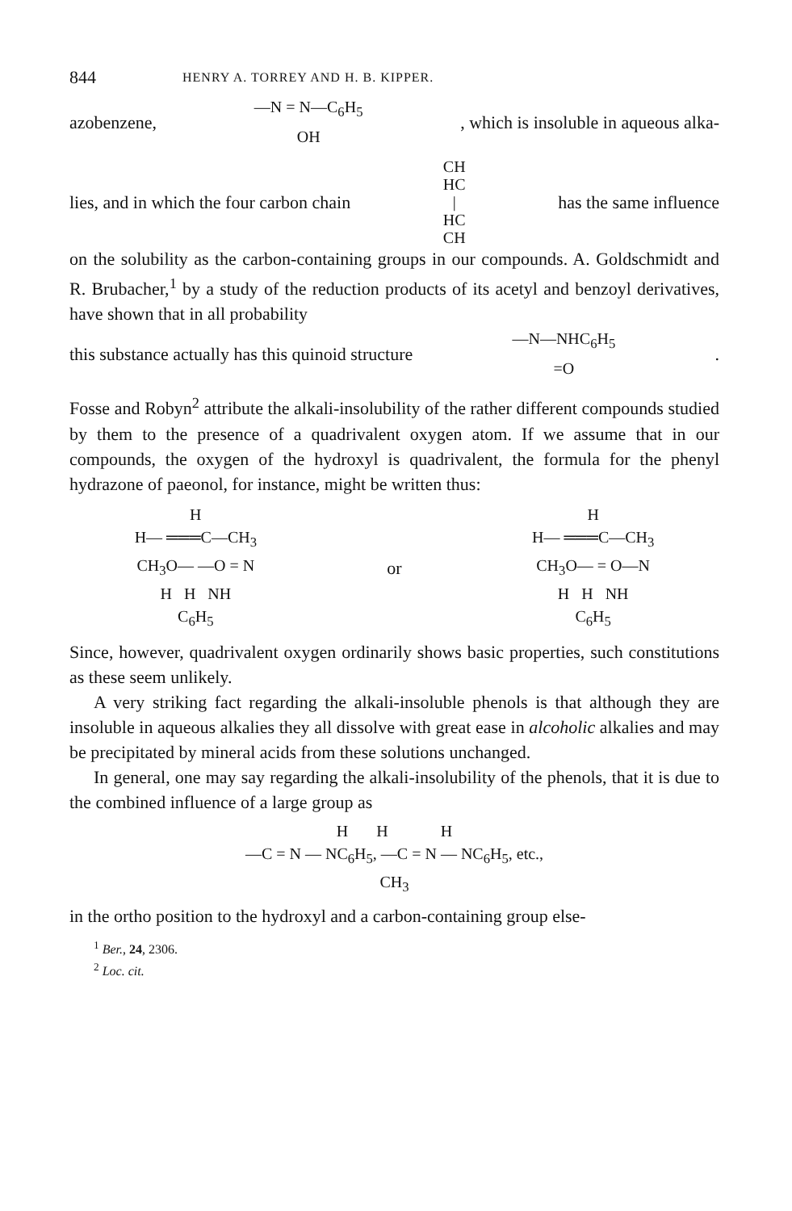844 HENRY A. TORREY AND H. B. KIPPER.
azobenzene, —N = N—C<sub>6</sub>H<sub>5</sub>
OH , which is insoluble in aqueous alka-
lies, and in which the four carbon chain CH
HC
|
HC
CH has the same influence
on the solubility as the carbon-containing groups in our compounds. A. Goldschmidt and R. Brubacher,<sup>1</sup> by a study of the reduction products of its acetyl and benzoyl derivatives, have shown that in all probability
this substance actually has this quinoid structure —N—NHC<sub>6</sub>H<sub>5</sub>
=O.
Fosse and Robyn<sup>2</sup> attribute the alkali-insolubility of the rather different compounds studied by them to the presence of a quadrivalent oxygen atom. If we assume that in our compounds, the oxygen of the hydroxyl is quadrivalent, the formula for the phenyl hydrazone of paeonol, for instance, might be written thus:
H
H— ═══C—CH<sub>3</sub>
CH<sub>3</sub>O— —O = N
H H NH
C<sub>6</sub>H<sub>5</sub>
or
H
H— ═══C—CH<sub>3</sub>
CH<sub>3</sub>O— = O—N
H H NH
C<sub>6</sub>H<sub>5</sub>
Since, however, quadrivalent oxygen ordinarily shows basic properties, such constitutions as these seem unlikely.
A very striking fact regarding the alkali-insoluble phenols is that although they are insoluble in aqueous alkalies they all dissolve with great ease in alcoholic alkalies and may be precipitated by mineral acids from these solutions unchanged.
In general, one may say regarding the alkali-insolubility of the phenols, that it is due to the combined influence of a large group as
H H H
—C = N — NC<sub>6</sub>H<sub>5</sub>, —C = N — NC<sub>6</sub>H<sub>5</sub>, etc.,
CH<sub>3</sub>
in the ortho position to the hydroxyl and a carbon-containing group else-
<sup>1</sup> Ber., 24, 2306.
<sup>2</sup> Loc. cit.